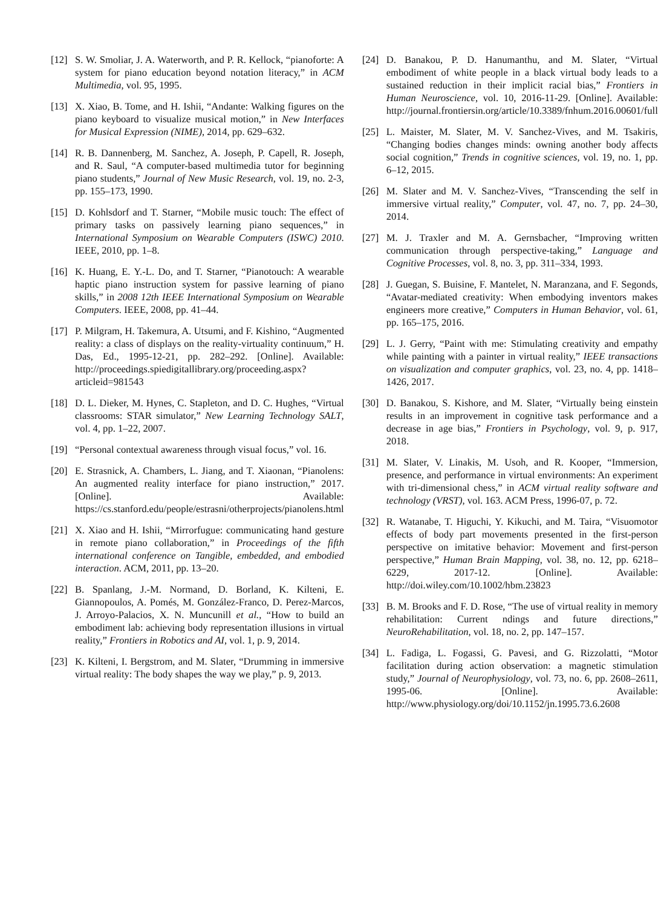[12] S. W. Smoliar, J. A. Waterworth, and P. R. Kellock, “pianoforte: A system for piano education beyond notation literacy,” in ACM Multimedia, vol. 95, 1995.
[13] X. Xiao, B. Tome, and H. Ishii, “Andante: Walking figures on the piano keyboard to visualize musical motion,” in New Interfaces for Musical Expression (NIME), 2014, pp. 629–632.
[14] R. B. Dannenberg, M. Sanchez, A. Joseph, P. Capell, R. Joseph, and R. Saul, “A computer-based multimedia tutor for beginning piano students,” Journal of New Music Research, vol. 19, no. 2-3, pp. 155–173, 1990.
[15] D. Kohlsdorf and T. Starner, “Mobile music touch: The effect of primary tasks on passively learning piano sequences,” in International Symposium on Wearable Computers (ISWC) 2010. IEEE, 2010, pp. 1–8.
[16] K. Huang, E. Y.-L. Do, and T. Starner, “Pianotouch: A wearable haptic piano instruction system for passive learning of piano skills,” in 2008 12th IEEE International Symposium on Wearable Computers. IEEE, 2008, pp. 41–44.
[17] P. Milgram, H. Takemura, A. Utsumi, and F. Kishino, “Augmented reality: a class of displays on the reality-virtuality continuum,” H. Das, Ed., 1995-12-21, pp. 282–292. [Online]. Available: http://proceedings.spiedigitallibrary.org/proceeding.aspx?articleid=981543
[18] D. L. Dieker, M. Hynes, C. Stapleton, and D. C. Hughes, “Virtual classrooms: STAR simulator,” New Learning Technology SALT, vol. 4, pp. 1–22, 2007.
[19] “Personal contextual awareness through visual focus,” vol. 16.
[20] E. Strasnick, A. Chambers, L. Jiang, and T. Xiaonan, “Pianolens: An augmented reality interface for piano instruction,” 2017. [Online]. Available: https://cs.stanford.edu/people/estrasni/otherprojects/pianolens.html
[21] X. Xiao and H. Ishii, “Mirrorfugue: communicating hand gesture in remote piano collaboration,” in Proceedings of the fifth international conference on Tangible, embedded, and embodied interaction. ACM, 2011, pp. 13–20.
[22] B. Spanlang, J.-M. Normand, D. Borland, K. Kilteni, E. Giannopoulos, A. Pomés, M. González-Franco, D. Perez-Marcos, J. Arroyo-Palacios, X. N. Muncunill et al., “How to build an embodiment lab: achieving body representation illusions in virtual reality,” Frontiers in Robotics and AI, vol. 1, p. 9, 2014.
[23] K. Kilteni, I. Bergstrom, and M. Slater, “Drumming in immersive virtual reality: The body shapes the way we play,” p. 9, 2013.
[24] D. Banakou, P. D. Hanumanthu, and M. Slater, “Virtual embodiment of white people in a black virtual body leads to a sustained reduction in their implicit racial bias,” Frontiers in Human Neuroscience, vol. 10, 2016-11-29. [Online]. Available: http://journal.frontiersin.org/article/10.3389/fnhum.2016.00601/full
[25] L. Maister, M. Slater, M. V. Sanchez-Vives, and M. Tsakiris, “Changing bodies changes minds: owning another body affects social cognition,” Trends in cognitive sciences, vol. 19, no. 1, pp. 6–12, 2015.
[26] M. Slater and M. V. Sanchez-Vives, “Transcending the self in immersive virtual reality,” Computer, vol. 47, no. 7, pp. 24–30, 2014.
[27] M. J. Traxler and M. A. Gernsbacher, “Improving written communication through perspective-taking,” Language and Cognitive Processes, vol. 8, no. 3, pp. 311–334, 1993.
[28] J. Guegan, S. Buisine, F. Mantelet, N. Maranzana, and F. Segonds, “Avatar-mediated creativity: When embodying inventors makes engineers more creative,” Computers in Human Behavior, vol. 61, pp. 165–175, 2016.
[29] L. J. Gerry, “Paint with me: Stimulating creativity and empathy while painting with a painter in virtual reality,” IEEE transactions on visualization and computer graphics, vol. 23, no. 4, pp. 1418–1426, 2017.
[30] D. Banakou, S. Kishore, and M. Slater, “Virtually being einstein results in an improvement in cognitive task performance and a decrease in age bias,” Frontiers in Psychology, vol. 9, p. 917, 2018.
[31] M. Slater, V. Linakis, M. Usoh, and R. Kooper, “Immersion, presence, and performance in virtual environments: An experiment with tri-dimensional chess,” in ACM virtual reality software and technology (VRST), vol. 163. ACM Press, 1996-07, p. 72.
[32] R. Watanabe, T. Higuchi, Y. Kikuchi, and M. Taira, “Visuomotor effects of body part movements presented in the first-person perspective on imitative behavior: Movement and first-person perspective,” Human Brain Mapping, vol. 38, no. 12, pp. 6218–6229, 2017-12. [Online]. Available: http://doi.wiley.com/10.1002/hbm.23823
[33] B. M. Brooks and F. D. Rose, “The use of virtual reality in memory rehabilitation: Current ndings and future directions,” NeuroRehabilitation, vol. 18, no. 2, pp. 147–157.
[34] L. Fadiga, L. Fogassi, G. Pavesi, and G. Rizzolatti, “Motor facilitation during action observation: a magnetic stimulation study,” Journal of Neurophysiology, vol. 73, no. 6, pp. 2608–2611, 1995-06. [Online]. Available: http://www.physiology.org/doi/10.1152/jn.1995.73.6.2608